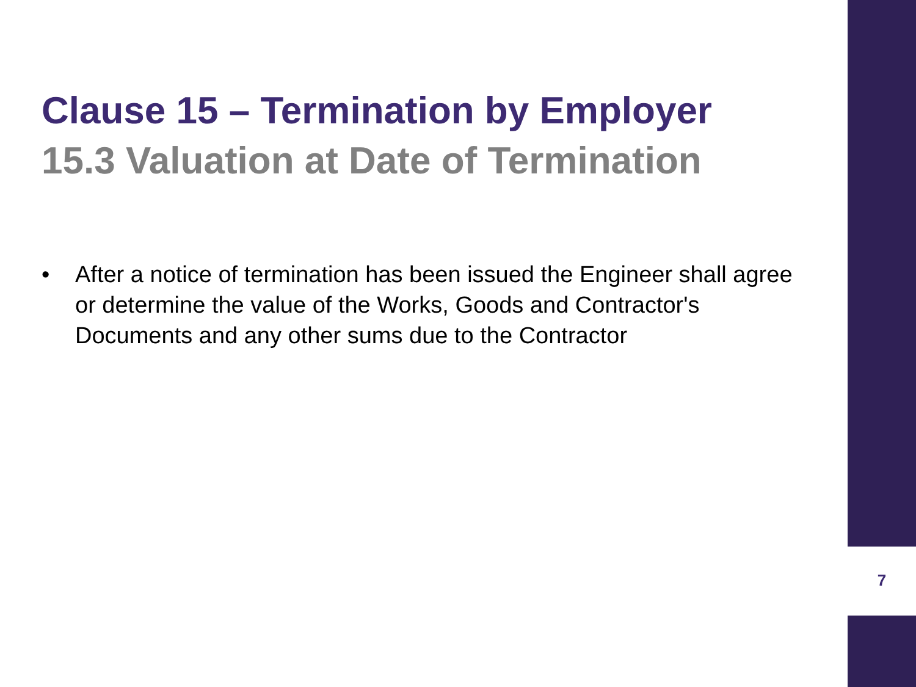Clause 15 – Termination by Employer
15.3 Valuation at Date of Termination
• After a notice of termination has been issued the Engineer shall agree or determine the value of the Works, Goods and Contractor's Documents and any other sums due to the Contractor
7